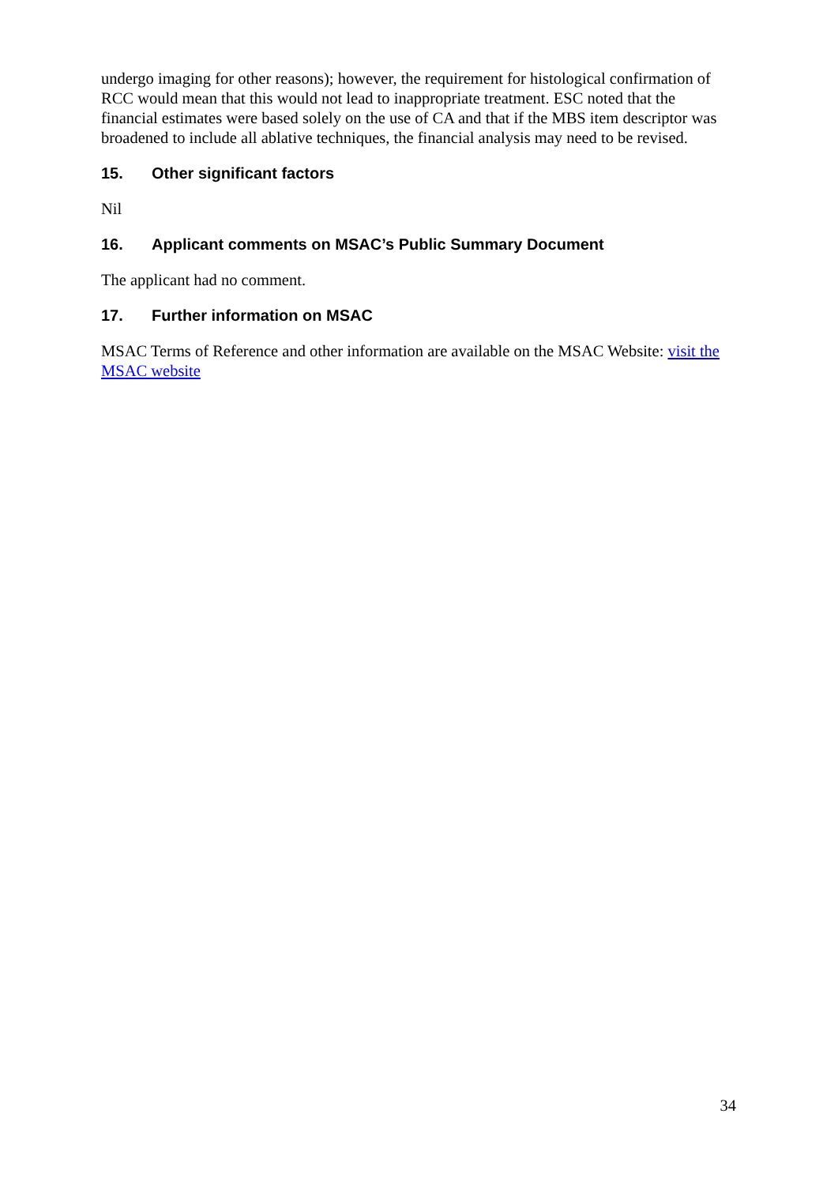undergo imaging for other reasons); however, the requirement for histological confirmation of RCC would mean that this would not lead to inappropriate treatment. ESC noted that the financial estimates were based solely on the use of CA and that if the MBS item descriptor was broadened to include all ablative techniques, the financial analysis may need to be revised.
15. Other significant factors
Nil
16. Applicant comments on MSAC’s Public Summary Document
The applicant had no comment.
17. Further information on MSAC
MSAC Terms of Reference and other information are available on the MSAC Website: visit the MSAC website
34